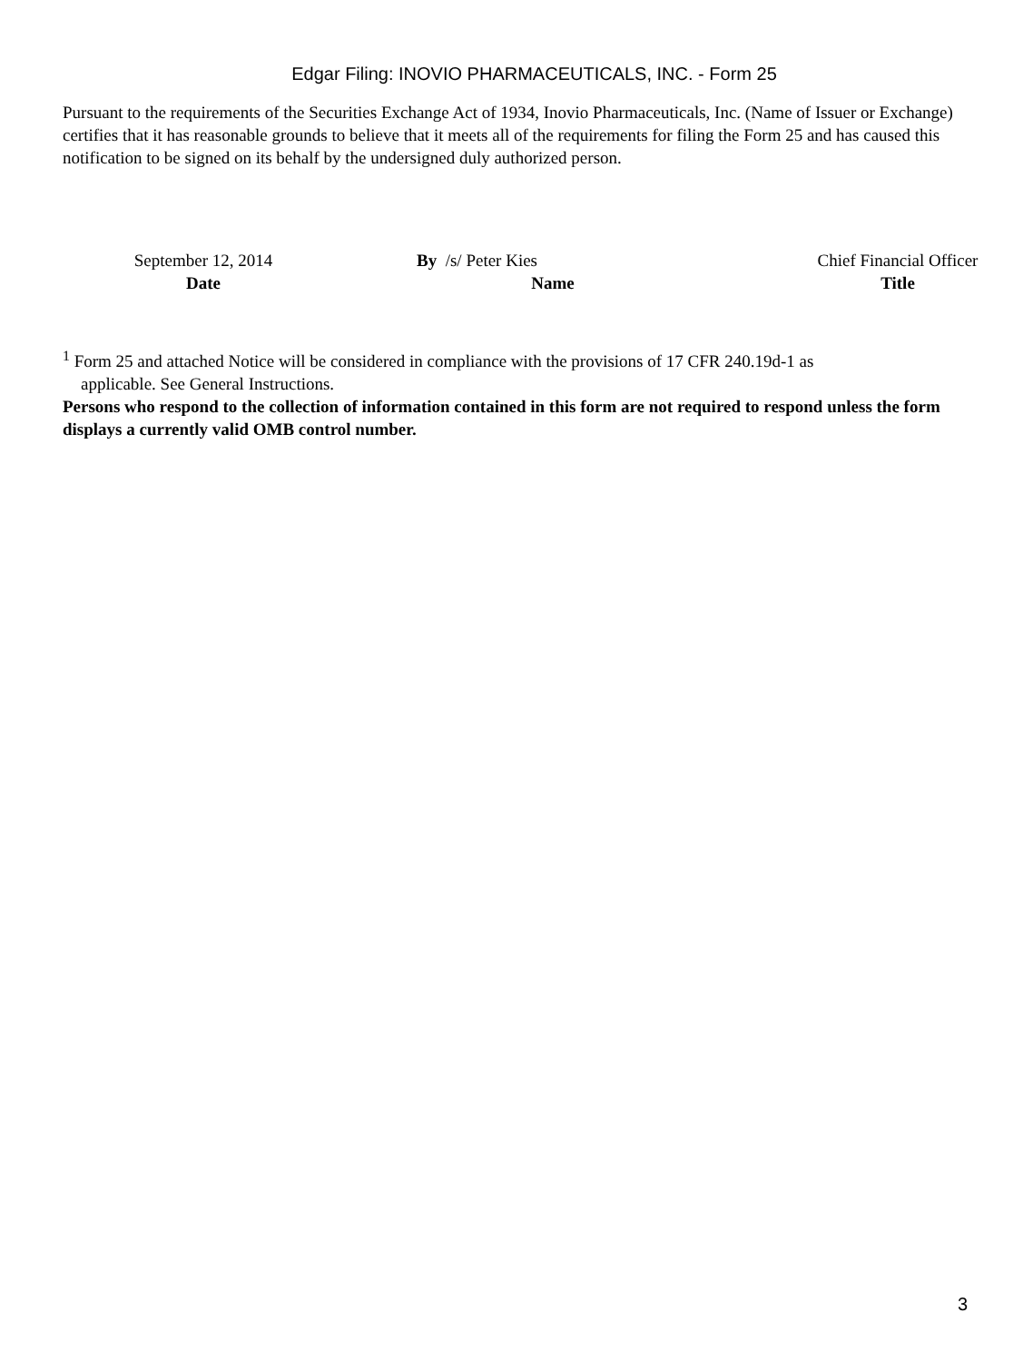Edgar Filing: INOVIO PHARMACEUTICALS, INC. - Form 25
Pursuant to the requirements of the Securities Exchange Act of 1934, Inovio Pharmaceuticals, Inc. (Name of Issuer or Exchange) certifies that it has reasonable grounds to believe that it meets all of the requirements for filing the Form 25 and has caused this notification to be signed on its behalf by the undersigned duly authorized person.
September 12, 2014
Date
By /s/ Peter Kies
Name
Chief Financial Officer
Title
<sup>1</sup> Form 25 and attached Notice will be considered in compliance with the provisions of 17 CFR 240.19d-1 as
applicable. See General Instructions.
Persons who respond to the collection of information contained in this form are not required to respond unless the form displays a currently valid OMB control number.
3